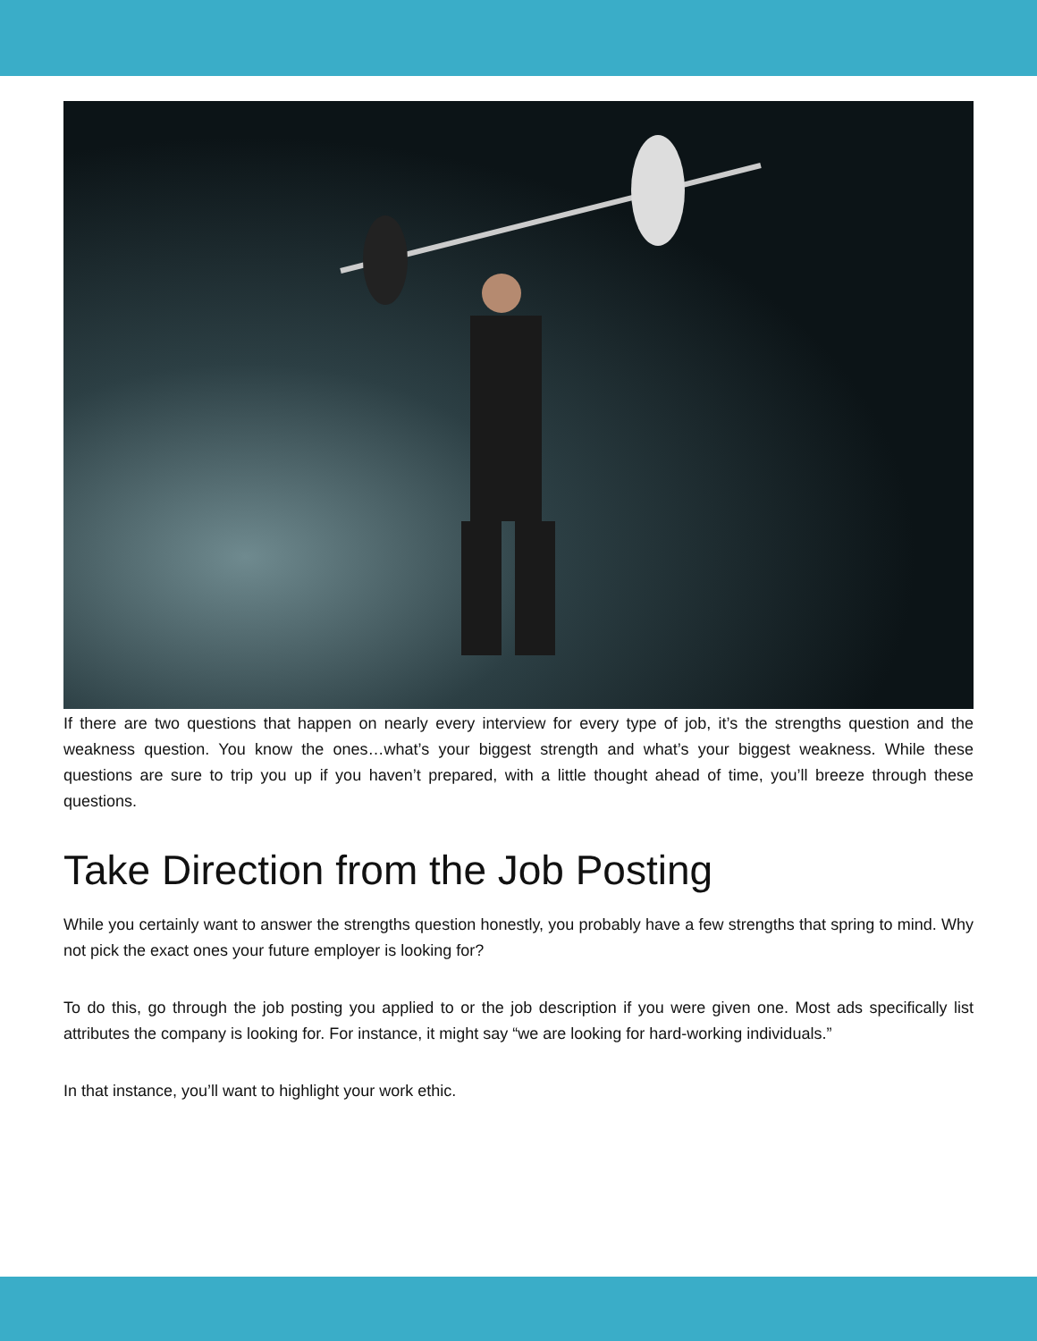If there are two questions that happen on nearly every interview for every type of job, it’s the strengths question and the weakness question. You know the ones…what’s your biggest strength and what’s your biggest weakness. While these questions are sure to trip you up if you haven’t prepared, with a little thought ahead of time, you’ll breeze through these questions.
Take Direction from the Job Posting
While you certainly want to answer the strengths question honestly, you probably have a few strengths that spring to mind. Why not pick the exact ones your future employer is looking for?
To do this, go through the job posting you applied to or the job description if you were given one. Most ads specifically list attributes the company is looking for. For instance, it might say “we are looking for hard-working individuals.”
In that instance, you’ll want to highlight your work ethic.